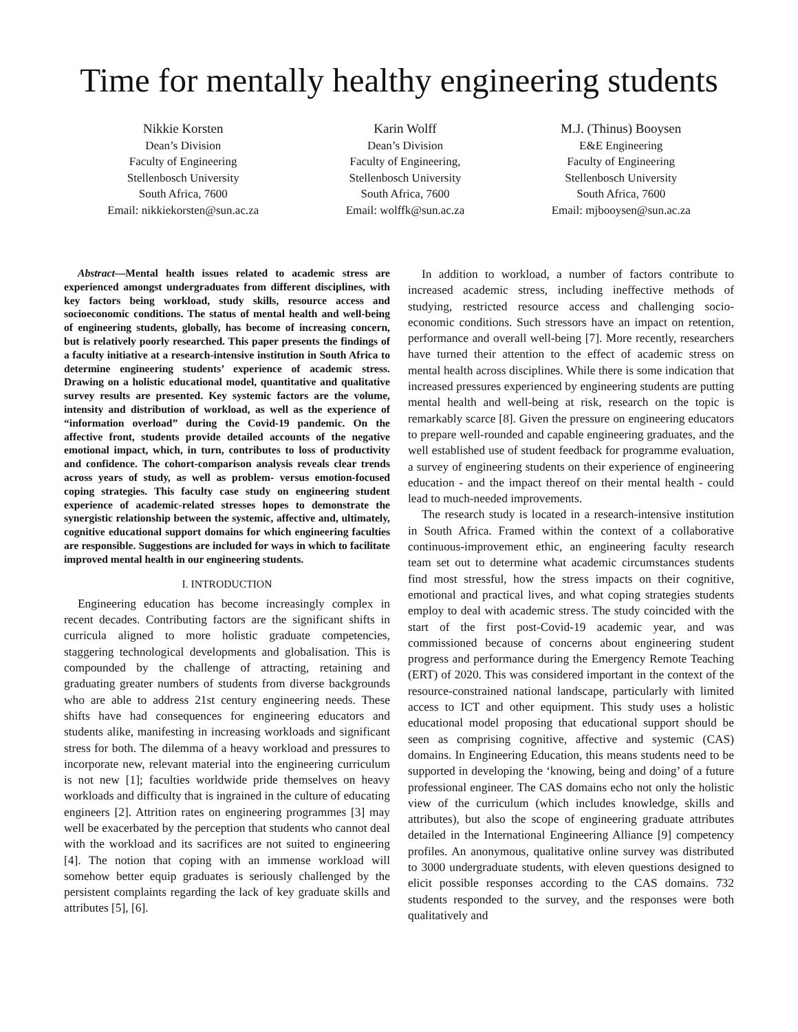Time for mentally healthy engineering students
Nikkie Korsten
Dean’s Division
Faculty of Engineering
Stellenbosch University
South Africa, 7600
Email: nikkiekorsten@sun.ac.za
Karin Wolff
Dean’s Division
Faculty of Engineering,
Stellenbosch University
South Africa, 7600
Email: wolffk@sun.ac.za
M.J. (Thinus) Booysen
E&E Engineering
Faculty of Engineering
Stellenbosch University
South Africa, 7600
Email: mjbooysen@sun.ac.za
Abstract—Mental health issues related to academic stress are experienced amongst undergraduates from different disciplines, with key factors being workload, study skills, resource access and socioeconomic conditions. The status of mental health and well-being of engineering students, globally, has become of increasing concern, but is relatively poorly researched. This paper presents the findings of a faculty initiative at a research-intensive institution in South Africa to determine engineering students’ experience of academic stress. Drawing on a holistic educational model, quantitative and qualitative survey results are presented. Key systemic factors are the volume, intensity and distribution of workload, as well as the experience of “information overload” during the Covid-19 pandemic. On the affective front, students provide detailed accounts of the negative emotional impact, which, in turn, contributes to loss of productivity and confidence. The cohort-comparison analysis reveals clear trends across years of study, as well as problem- versus emotion-focused coping strategies. This faculty case study on engineering student experience of academic-related stresses hopes to demonstrate the synergistic relationship between the systemic, affective and, ultimately, cognitive educational support domains for which engineering faculties are responsible. Suggestions are included for ways in which to facilitate improved mental health in our engineering students.
I. INTRODUCTION
Engineering education has become increasingly complex in recent decades. Contributing factors are the significant shifts in curricula aligned to more holistic graduate competencies, staggering technological developments and globalisation. This is compounded by the challenge of attracting, retaining and graduating greater numbers of students from diverse backgrounds who are able to address 21st century engineering needs. These shifts have had consequences for engineering educators and students alike, manifesting in increasing workloads and significant stress for both. The dilemma of a heavy workload and pressures to incorporate new, relevant material into the engineering curriculum is not new [1]; faculties worldwide pride themselves on heavy workloads and difficulty that is ingrained in the culture of educating engineers [2]. Attrition rates on engineering programmes [3] may well be exacerbated by the perception that students who cannot deal with the workload and its sacrifices are not suited to engineering [4]. The notion that coping with an immense workload will somehow better equip graduates is seriously challenged by the persistent complaints regarding the lack of key graduate skills and attributes [5], [6].
In addition to workload, a number of factors contribute to increased academic stress, including ineffective methods of studying, restricted resource access and challenging socio-economic conditions. Such stressors have an impact on retention, performance and overall well-being [7]. More recently, researchers have turned their attention to the effect of academic stress on mental health across disciplines. While there is some indication that increased pressures experienced by engineering students are putting mental health and well-being at risk, research on the topic is remarkably scarce [8]. Given the pressure on engineering educators to prepare well-rounded and capable engineering graduates, and the well established use of student feedback for programme evaluation, a survey of engineering students on their experience of engineering education - and the impact thereof on their mental health - could lead to much-needed improvements.
The research study is located in a research-intensive institution in South Africa. Framed within the context of a collaborative continuous-improvement ethic, an engineering faculty research team set out to determine what academic circumstances students find most stressful, how the stress impacts on their cognitive, emotional and practical lives, and what coping strategies students employ to deal with academic stress. The study coincided with the start of the first post-Covid-19 academic year, and was commissioned because of concerns about engineering student progress and performance during the Emergency Remote Teaching (ERT) of 2020. This was considered important in the context of the resource-constrained national landscape, particularly with limited access to ICT and other equipment. This study uses a holistic educational model proposing that educational support should be seen as comprising cognitive, affective and systemic (CAS) domains. In Engineering Education, this means students need to be supported in developing the ‘knowing, being and doing’ of a future professional engineer. The CAS domains echo not only the holistic view of the curriculum (which includes knowledge, skills and attributes), but also the scope of engineering graduate attributes detailed in the International Engineering Alliance [9] competency profiles. An anonymous, qualitative online survey was distributed to 3000 undergraduate students, with eleven questions designed to elicit possible responses according to the CAS domains. 732 students responded to the survey, and the responses were both qualitatively and